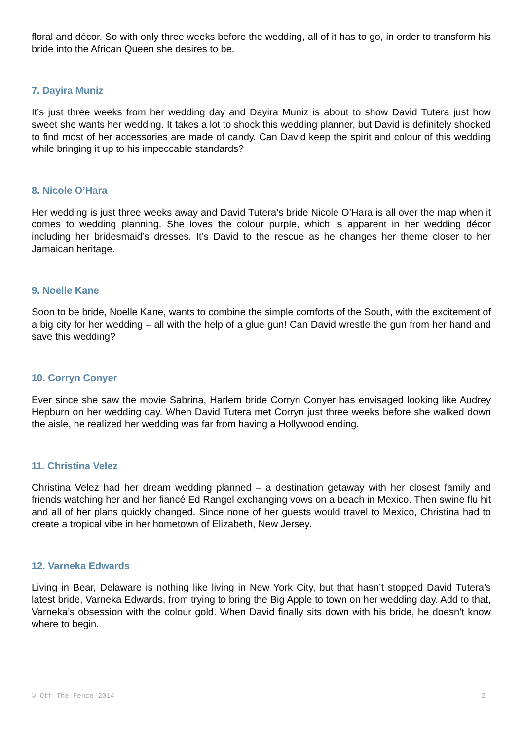floral and décor. So with only three weeks before the wedding, all of it has to go, in order to transform his bride into the African Queen she desires to be.
7. Dayira Muniz
It’s just three weeks from her wedding day and Dayira Muniz is about to show David Tutera just how sweet she wants her wedding. It takes a lot to shock this wedding planner, but David is definitely shocked to find most of her accessories are made of candy. Can David keep the spirit and colour of this wedding while bringing it up to his impeccable standards?
8. Nicole O’Hara
Her wedding is just three weeks away and David Tutera’s bride Nicole O’Hara is all over the map when it comes to wedding planning. She loves the colour purple, which is apparent in her wedding décor including her bridesmaid’s dresses. It’s David to the rescue as he changes her theme closer to her Jamaican heritage.
9. Noelle Kane
Soon to be bride, Noelle Kane, wants to combine the simple comforts of the South, with the excitement of a big city for her wedding – all with the help of a glue gun! Can David wrestle the gun from her hand and save this wedding?
10. Corryn Conyer
Ever since she saw the movie Sabrina, Harlem bride Corryn Conyer has envisaged looking like Audrey Hepburn on her wedding day. When David Tutera met Corryn just three weeks before she walked down the aisle, he realized her wedding was far from having a Hollywood ending.
11. Christina Velez
Christina Velez had her dream wedding planned – a destination getaway with her closest family and friends watching her and her fiancé Ed Rangel exchanging vows on a beach in Mexico. Then swine flu hit and all of her plans quickly changed. Since none of her guests would travel to Mexico, Christina had to create a tropical vibe in her hometown of Elizabeth, New Jersey.
12. Varneka Edwards
Living in Bear, Delaware is nothing like living in New York City, but that hasn’t stopped David Tutera’s latest bride, Varneka Edwards, from trying to bring the Big Apple to town on her wedding day. Add to that, Varneka’s obsession with the colour gold. When David finally sits down with his bride, he doesn’t know where to begin.
© Off The Fence 2014 2